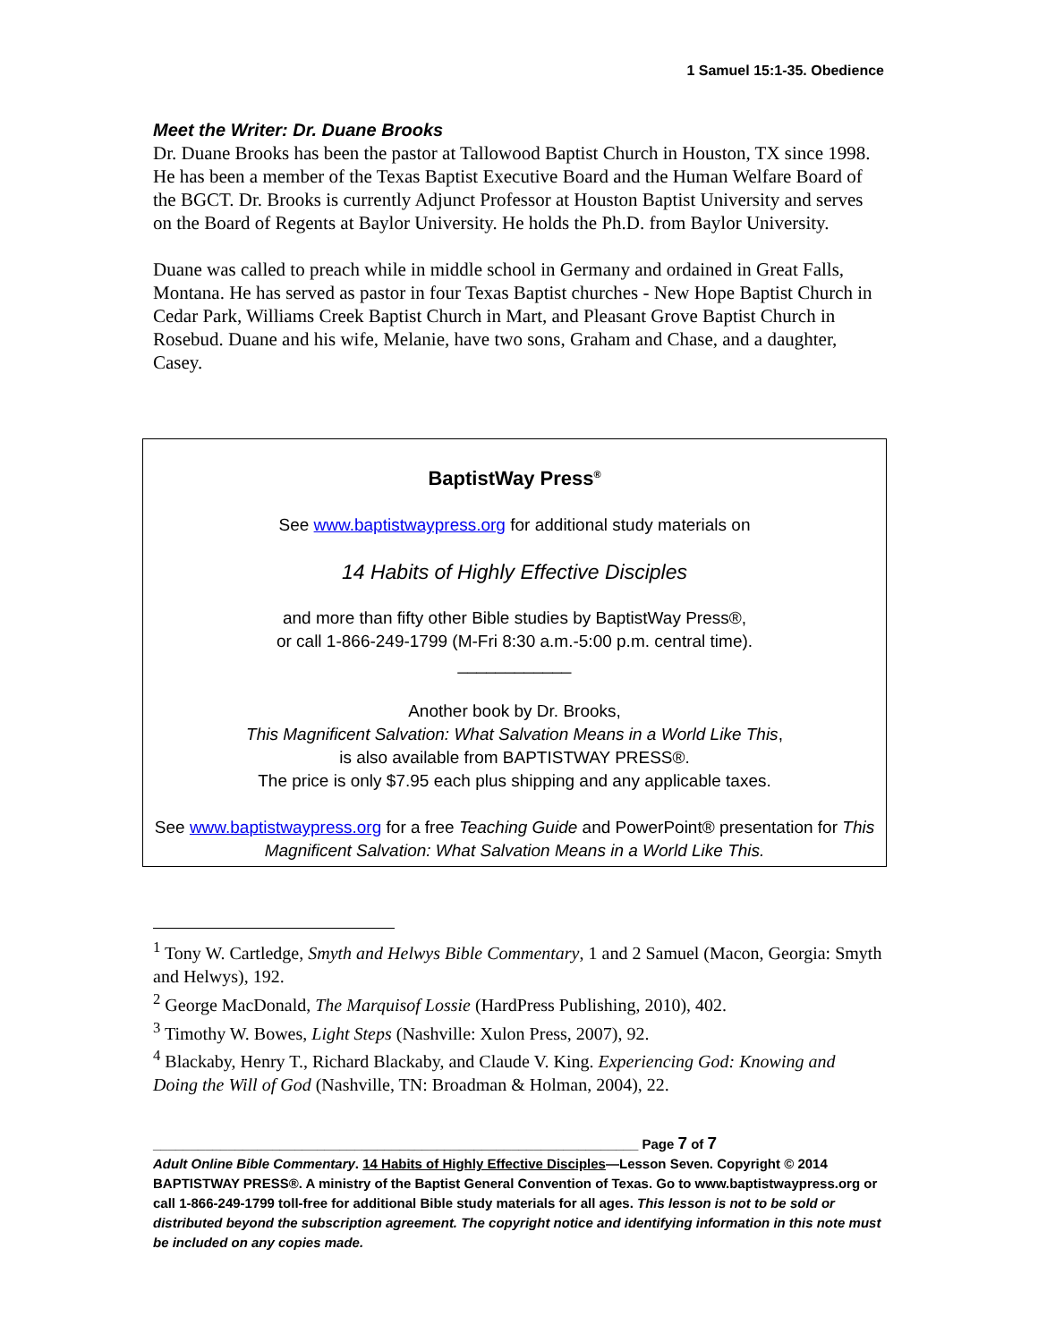1 Samuel 15:1-35. Obedience
Meet the Writer: Dr. Duane Brooks
Dr. Duane Brooks has been the pastor at Tallowood Baptist Church in Houston, TX since 1998. He has been a member of the Texas Baptist Executive Board and the Human Welfare Board of the BGCT. Dr. Brooks is currently Adjunct Professor at Houston Baptist University and serves on the Board of Regents at Baylor University. He holds the Ph.D. from Baylor University.
Duane was called to preach while in middle school in Germany and ordained in Great Falls, Montana. He has served as pastor in four Texas Baptist churches - New Hope Baptist Church in Cedar Park, Williams Creek Baptist Church in Mart, and Pleasant Grove Baptist Church in Rosebud. Duane and his wife, Melanie, have two sons, Graham and Chase, and a daughter, Casey.
BaptistWay Press<sup>®</sup>
See www.baptistwaypress.org for additional study materials on
14 Habits of Highly Effective Disciples
and more than fifty other Bible studies by BaptistWay Press®,
or call 1-866-249-1799 (M-Fri 8:30 a.m.-5:00 p.m. central time).
____________
Another book by Dr. Brooks,
This Magnificent Salvation: What Salvation Means in a World Like This,
is also available from BAPTISTWAY PRESS®.
The price is only $7.95 each plus shipping and any applicable taxes.
See www.baptistwaypress.org for a free Teaching Guide and PowerPoint® presentation for This Magnificent Salvation: What Salvation Means in a World Like This.
<sup>1</sup> Tony W. Cartledge, Smyth and Helwys Bible Commentary, 1 and 2 Samuel (Macon, Georgia: Smyth and Helwys), 192.
<sup>2</sup> George MacDonald, The Marquisof Lossie (HardPress Publishing, 2010), 402.
<sup>3</sup> Timothy W. Bowes, Light Steps (Nashville: Xulon Press, 2007), 92.
<sup>4</sup> Blackaby, Henry T., Richard Blackaby, and Claude V. King. Experiencing God: Knowing and Doing the Will of God (Nashville, TN: Broadman & Holman, 2004), 22.
_________________________________________________________________ Page 7 of 7
Adult Online Bible Commentary. 14 Habits of Highly Effective Disciples—Lesson Seven. Copyright © 2014 BAPTISTWAY PRESS®. A ministry of the Baptist General Convention of Texas. Go to www.baptistwaypress.org or call 1-866-249-1799 toll-free for additional Bible study materials for all ages. This lesson is not to be sold or distributed beyond the subscription agreement. The copyright notice and identifying information in this note must be included on any copies made.